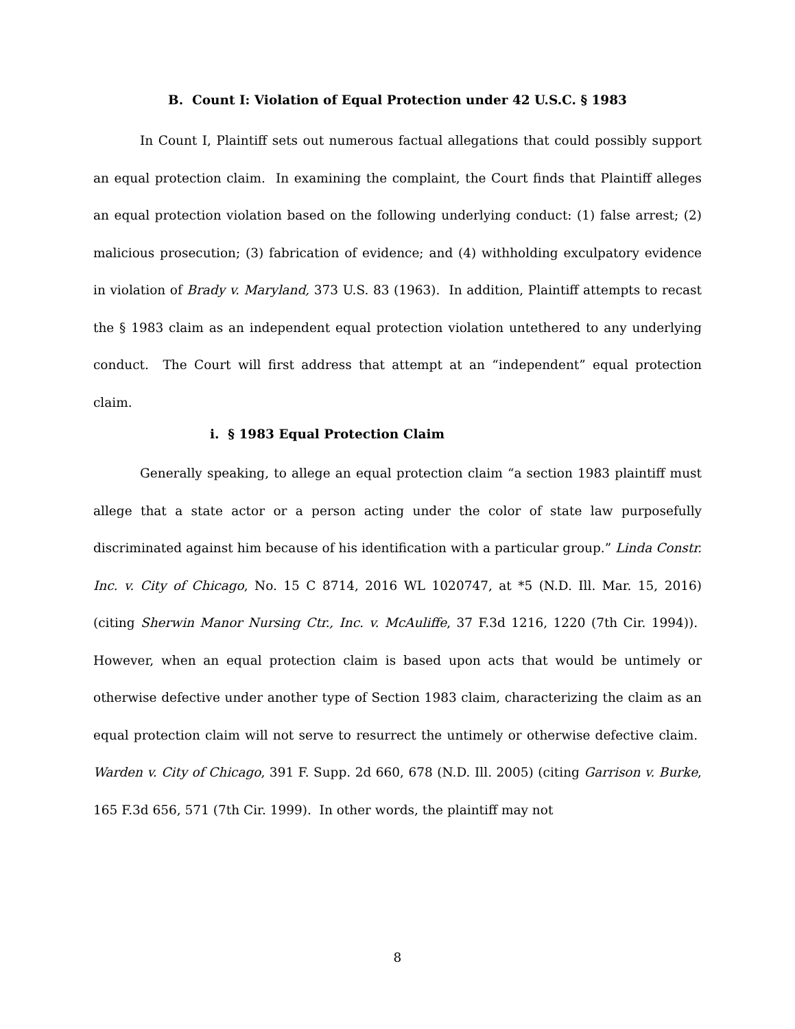B. Count I: Violation of Equal Protection under 42 U.S.C. § 1983
In Count I, Plaintiff sets out numerous factual allegations that could possibly support an equal protection claim. In examining the complaint, the Court finds that Plaintiff alleges an equal protection violation based on the following underlying conduct: (1) false arrest; (2) malicious prosecution; (3) fabrication of evidence; and (4) withholding exculpatory evidence in violation of Brady v. Maryland, 373 U.S. 83 (1963). In addition, Plaintiff attempts to recast the § 1983 claim as an independent equal protection violation untethered to any underlying conduct. The Court will first address that attempt at an “independent” equal protection claim.
i. § 1983 Equal Protection Claim
Generally speaking, to allege an equal protection claim “a section 1983 plaintiff must allege that a state actor or a person acting under the color of state law purposefully discriminated against him because of his identification with a particular group.” Linda Constr. Inc. v. City of Chicago, No. 15 C 8714, 2016 WL 1020747, at *5 (N.D. Ill. Mar. 15, 2016) (citing Sherwin Manor Nursing Ctr., Inc. v. McAuliffe, 37 F.3d 1216, 1220 (7th Cir. 1994)). However, when an equal protection claim is based upon acts that would be untimely or otherwise defective under another type of Section 1983 claim, characterizing the claim as an equal protection claim will not serve to resurrect the untimely or otherwise defective claim. Warden v. City of Chicago, 391 F. Supp. 2d 660, 678 (N.D. Ill. 2005) (citing Garrison v. Burke, 165 F.3d 656, 571 (7th Cir. 1999). In other words, the plaintiff may not
8